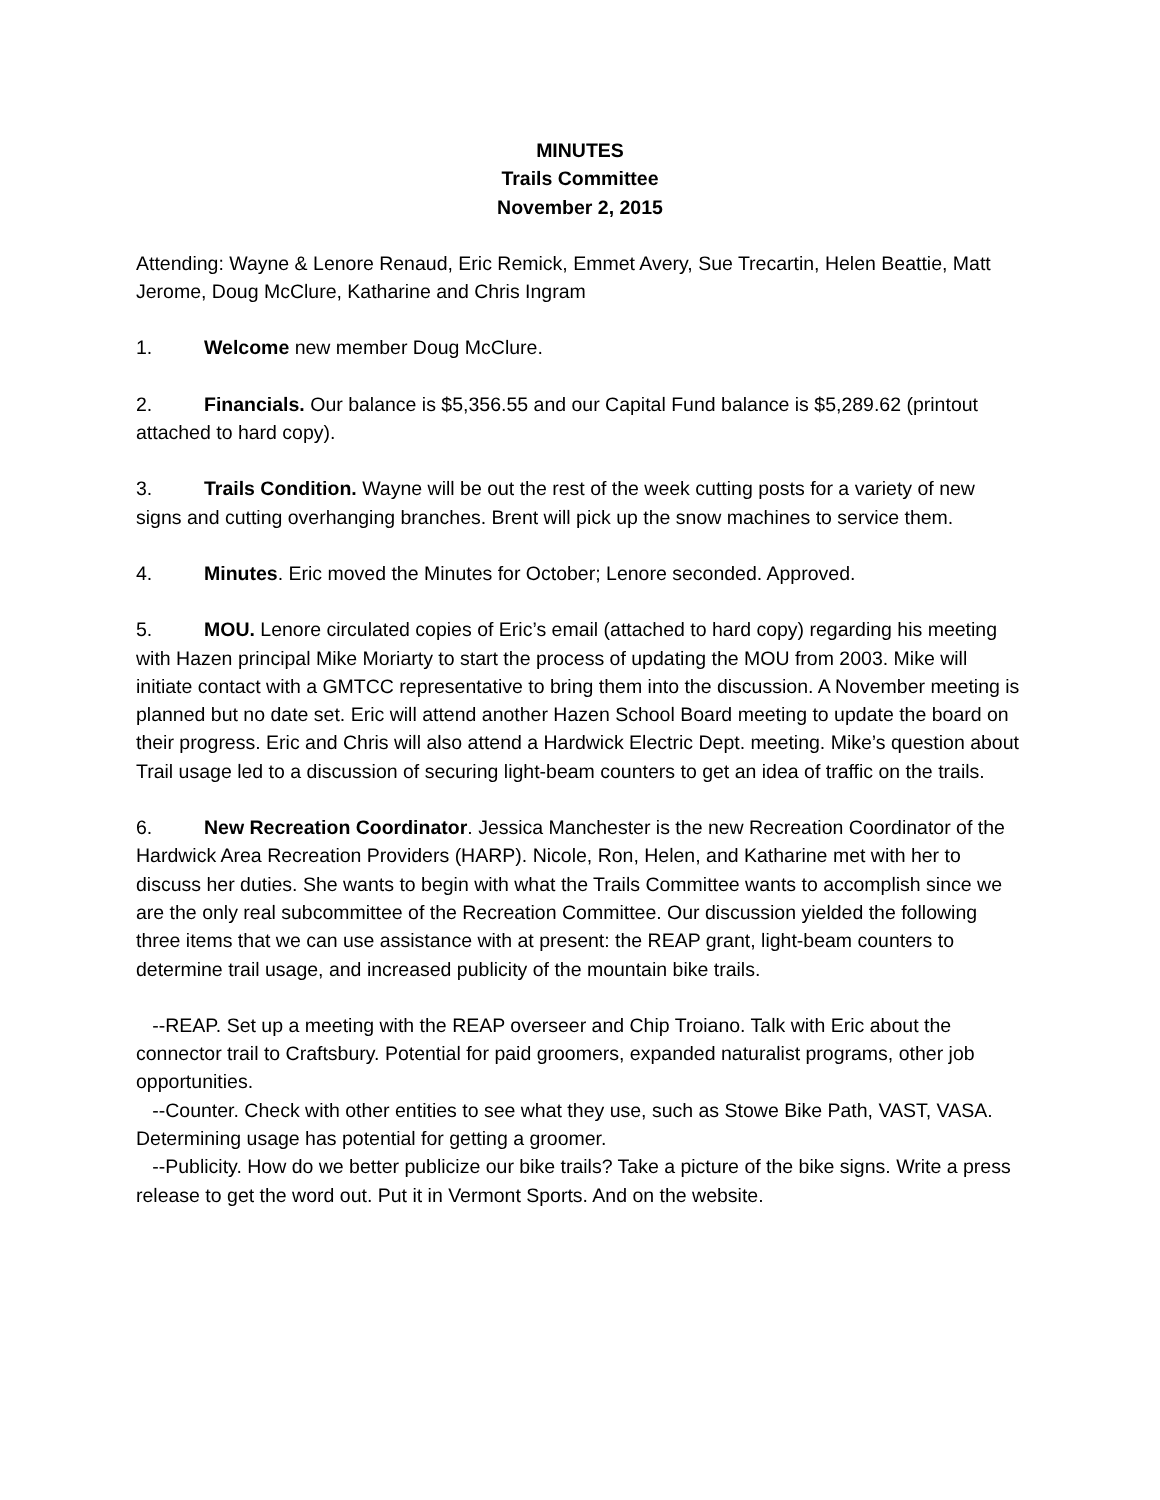MINUTES
Trails Committee
November 2, 2015
Attending: Wayne & Lenore Renaud, Eric Remick, Emmet Avery, Sue Trecartin, Helen Beattie, Matt Jerome, Doug McClure, Katharine and Chris Ingram
1. Welcome new member Doug McClure.
2. Financials. Our balance is $5,356.55 and our Capital Fund balance is $5,289.62 (printout attached to hard copy).
3. Trails Condition. Wayne will be out the rest of the week cutting posts for a variety of new signs and cutting overhanging branches. Brent will pick up the snow machines to service them.
4. Minutes. Eric moved the Minutes for October; Lenore seconded. Approved.
5. MOU. Lenore circulated copies of Eric’s email (attached to hard copy) regarding his meeting with Hazen principal Mike Moriarty to start the process of updating the MOU from 2003. Mike will initiate contact with a GMTCC representative to bring them into the discussion. A November meeting is planned but no date set. Eric will attend another Hazen School Board meeting to update the board on their progress. Eric and Chris will also attend a Hardwick Electric Dept. meeting. Mike’s question about Trail usage led to a discussion of securing light-beam counters to get an idea of traffic on the trails.
6. New Recreation Coordinator. Jessica Manchester is the new Recreation Coordinator of the Hardwick Area Recreation Providers (HARP). Nicole, Ron, Helen, and Katharine met with her to discuss her duties. She wants to begin with what the Trails Committee wants to accomplish since we are the only real subcommittee of the Recreation Committee. Our discussion yielded the following three items that we can use assistance with at present: the REAP grant, light-beam counters to determine trail usage, and increased publicity of the mountain bike trails.
--REAP. Set up a meeting with the REAP overseer and Chip Troiano. Talk with Eric about the connector trail to Craftsbury. Potential for paid groomers, expanded naturalist programs, other job opportunities.
--Counter. Check with other entities to see what they use, such as Stowe Bike Path, VAST, VASA. Determining usage has potential for getting a groomer.
--Publicity. How do we better publicize our bike trails? Take a picture of the bike signs. Write a press release to get the word out. Put it in Vermont Sports. And on the website.